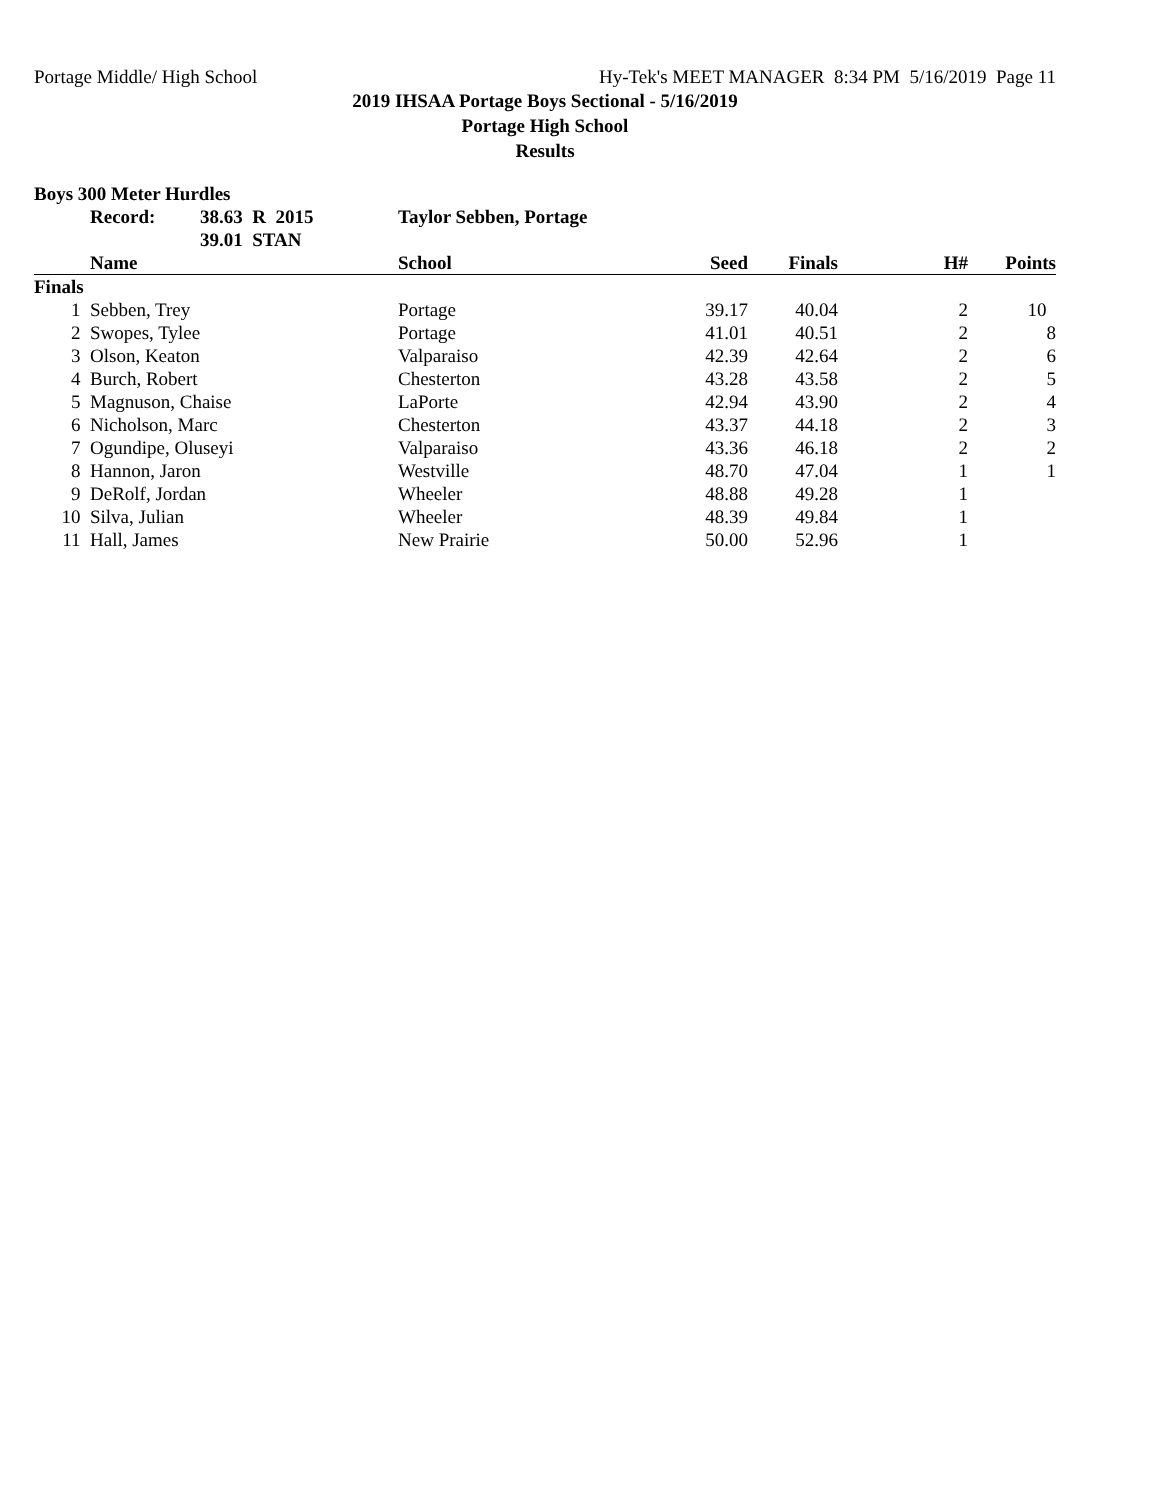Portage Middle/ High School Hy-Tek's MEET MANAGER 8:34 PM 5/16/2019 Page 11
2019 IHSAA Portage Boys Sectional - 5/16/2019
Portage High School
Results
Boys 300 Meter Hurdles
| | Record: | 38.63 R 2015 | Taylor Sebben, Portage |
| | | 39.01 STAN | |
| | Name | School | Seed | Finals | H# | Points |
| --- | --- | --- | --- | --- | --- | --- |
| Finals | | | | | | |
| 1 | Sebben, Trey | Portage | 39.17 | 40.04 | 2 | 10 |
| 2 | Swopes, Tylee | Portage | 41.01 | 40.51 | 2 | 8 |
| 3 | Olson, Keaton | Valparaiso | 42.39 | 42.64 | 2 | 6 |
| 4 | Burch, Robert | Chesterton | 43.28 | 43.58 | 2 | 5 |
| 5 | Magnuson, Chaise | LaPorte | 42.94 | 43.90 | 2 | 4 |
| 6 | Nicholson, Marc | Chesterton | 43.37 | 44.18 | 2 | 3 |
| 7 | Ogundipe, Oluseyi | Valparaiso | 43.36 | 46.18 | 2 | 2 |
| 8 | Hannon, Jaron | Westville | 48.70 | 47.04 | 1 | 1 |
| 9 | DeRolf, Jordan | Wheeler | 48.88 | 49.28 | 1 | |
| 10 | Silva, Julian | Wheeler | 48.39 | 49.84 | 1 | |
| 11 | Hall, James | New Prairie | 50.00 | 52.96 | 1 | |